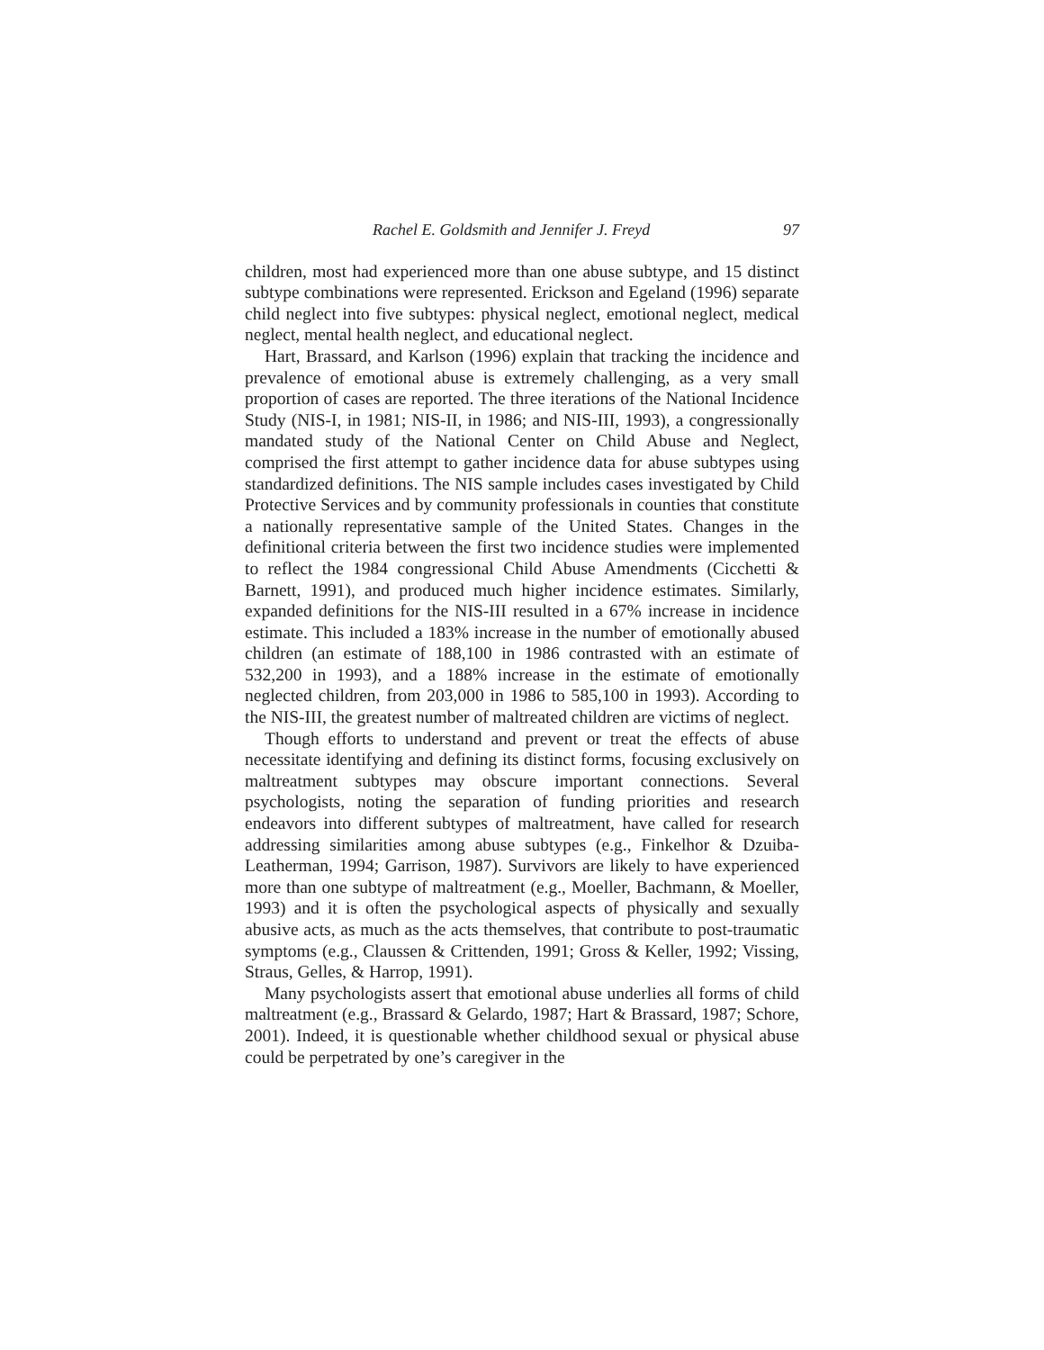Rachel E. Goldsmith and Jennifer J. Freyd 97
children, most had experienced more than one abuse subtype, and 15 distinct subtype combinations were represented. Erickson and Egeland (1996) separate child neglect into five subtypes: physical neglect, emotional neglect, medical neglect, mental health neglect, and educational neglect.
Hart, Brassard, and Karlson (1996) explain that tracking the incidence and prevalence of emotional abuse is extremely challenging, as a very small proportion of cases are reported. The three iterations of the National Incidence Study (NIS-I, in 1981; NIS-II, in 1986; and NIS-III, 1993), a congressionally mandated study of the National Center on Child Abuse and Neglect, comprised the first attempt to gather incidence data for abuse subtypes using standardized definitions. The NIS sample includes cases investigated by Child Protective Services and by community professionals in counties that constitute a nationally representative sample of the United States. Changes in the definitional criteria between the first two incidence studies were implemented to reflect the 1984 congressional Child Abuse Amendments (Cicchetti & Barnett, 1991), and produced much higher incidence estimates. Similarly, expanded definitions for the NIS-III resulted in a 67% increase in incidence estimate. This included a 183% increase in the number of emotionally abused children (an estimate of 188,100 in 1986 contrasted with an estimate of 532,200 in 1993), and a 188% increase in the estimate of emotionally neglected children, from 203,000 in 1986 to 585,100 in 1993). According to the NIS-III, the greatest number of maltreated children are victims of neglect.
Though efforts to understand and prevent or treat the effects of abuse necessitate identifying and defining its distinct forms, focusing exclusively on maltreatment subtypes may obscure important connections. Several psychologists, noting the separation of funding priorities and research endeavors into different subtypes of maltreatment, have called for research addressing similarities among abuse subtypes (e.g., Finkelhor & Dzuiba-Leatherman, 1994; Garrison, 1987). Survivors are likely to have experienced more than one subtype of maltreatment (e.g., Moeller, Bachmann, & Moeller, 1993) and it is often the psychological aspects of physically and sexually abusive acts, as much as the acts themselves, that contribute to post-traumatic symptoms (e.g., Claussen & Crittenden, 1991; Gross & Keller, 1992; Vissing, Straus, Gelles, & Harrop, 1991).
Many psychologists assert that emotional abuse underlies all forms of child maltreatment (e.g., Brassard & Gelardo, 1987; Hart & Brassard, 1987; Schore, 2001). Indeed, it is questionable whether childhood sexual or physical abuse could be perpetrated by one’s caregiver in the